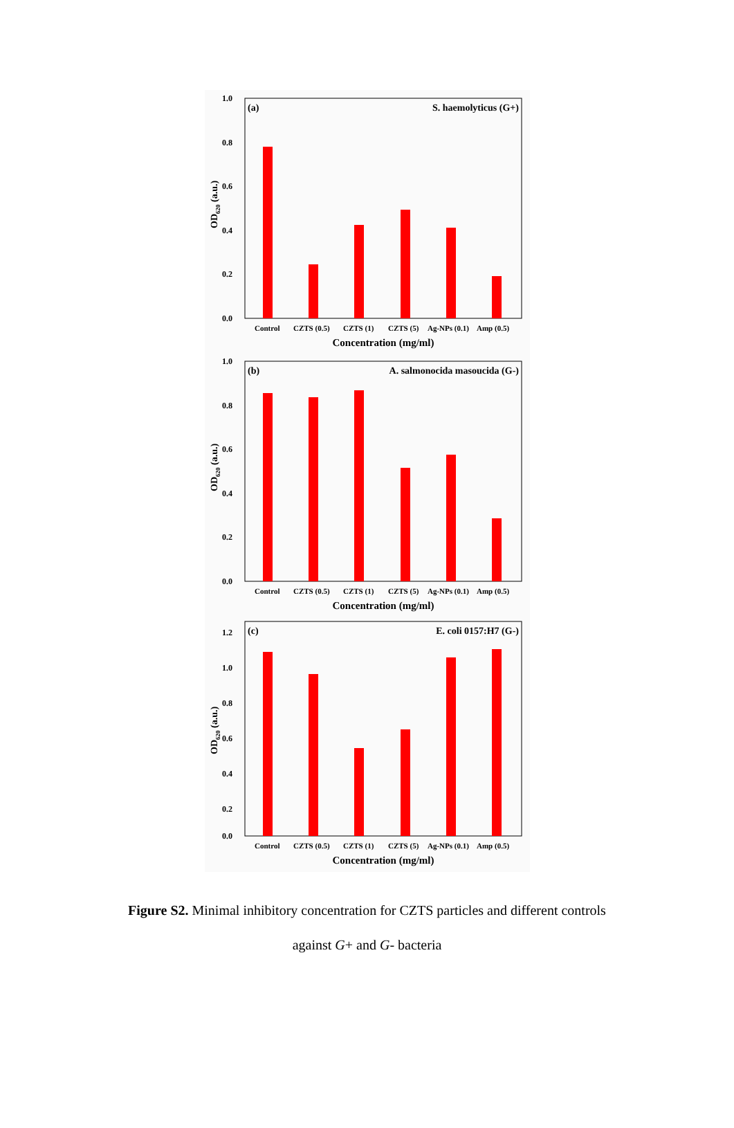1.0
0.8
0.6
0.4
0.2
0.0
OD620 (a.u.)
(a)
S. haemolyticus (G+)
Control CZTS (0.5) CZTS (1) CZTS (5) Ag-NPs (0.1) Amp (0.5)
Concentration (mg/ml)
1.0
0.8
0.6
0.4
0.2
0.0
OD620 (a.u.)
(b)
A. salmonocida masoucida (G-)
Control CZTS (0.5) CZTS (1) CZTS (5) Ag-NPs (0.1) Amp (0.5)
Concentration (mg/ml)
1.2
1.0
0.8
0.6
0.4
0.2
0.0
OD620 (a.u.)
(c)
E. coli 0157:H7 (G-)
Control CZTS (0.5) CZTS (1) CZTS (5) Ag-NPs (0.1) Amp (0.5)
Concentration (mg/ml)
Figure S2. Minimal inhibitory concentration for CZTS particles and different controls
against G+ and G- bacteria